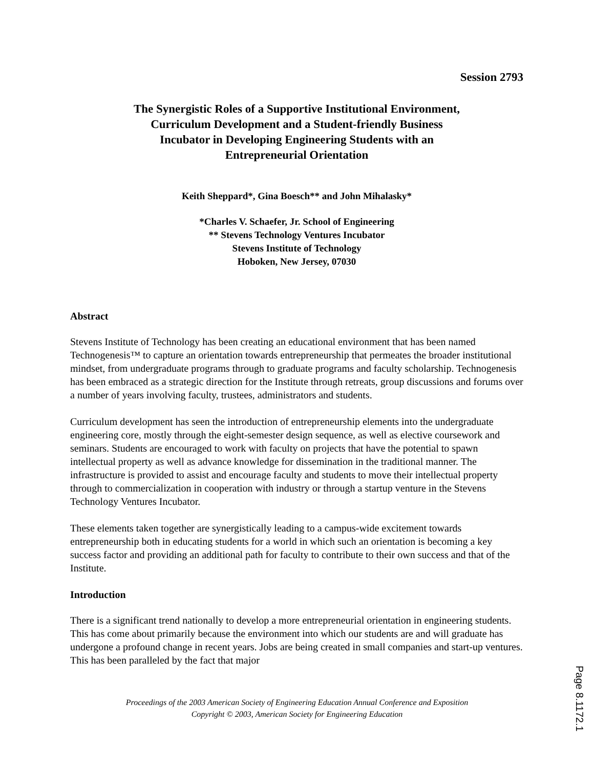Session 2793
The Synergistic Roles of a Supportive Institutional Environment,
Curriculum Development and a Student-friendly Business
Incubator in Developing Engineering Students with an
Entrepreneurial Orientation
Keith Sheppard*, Gina Boesch** and John Mihalasky*
*Charles V. Schaefer, Jr. School of Engineering
** Stevens Technology Ventures Incubator
Stevens Institute of Technology
Hoboken, New Jersey, 07030
Abstract
Stevens Institute of Technology has been creating an educational environment that has been named Technogenesis™ to capture an orientation towards entrepreneurship that permeates the broader institutional mindset, from undergraduate programs through to graduate programs and faculty scholarship. Technogenesis has been embraced as a strategic direction for the Institute through retreats, group discussions and forums over a number of years involving faculty, trustees, administrators and students.
Curriculum development has seen the introduction of entrepreneurship elements into the undergraduate engineering core, mostly through the eight-semester design sequence, as well as elective coursework and seminars. Students are encouraged to work with faculty on projects that have the potential to spawn intellectual property as well as advance knowledge for dissemination in the traditional manner. The infrastructure is provided to assist and encourage faculty and students to move their intellectual property through to commercialization in cooperation with industry or through a startup venture in the Stevens Technology Ventures Incubator.
These elements taken together are synergistically leading to a campus-wide excitement towards entrepreneurship both in educating students for a world in which such an orientation is becoming a key success factor and providing an additional path for faculty to contribute to their own success and that of the Institute.
Introduction
There is a significant trend nationally to develop a more entrepreneurial orientation in engineering students. This has come about primarily because the environment into which our students are and will graduate has undergone a profound change in recent years. Jobs are being created in small companies and start-up ventures. This has been paralleled by the fact that major
Proceedings of the 2003 American Society of Engineering Education Annual Conference and Exposition
Copyright © 2003, American Society for Engineering Education
Page 8.1172.1